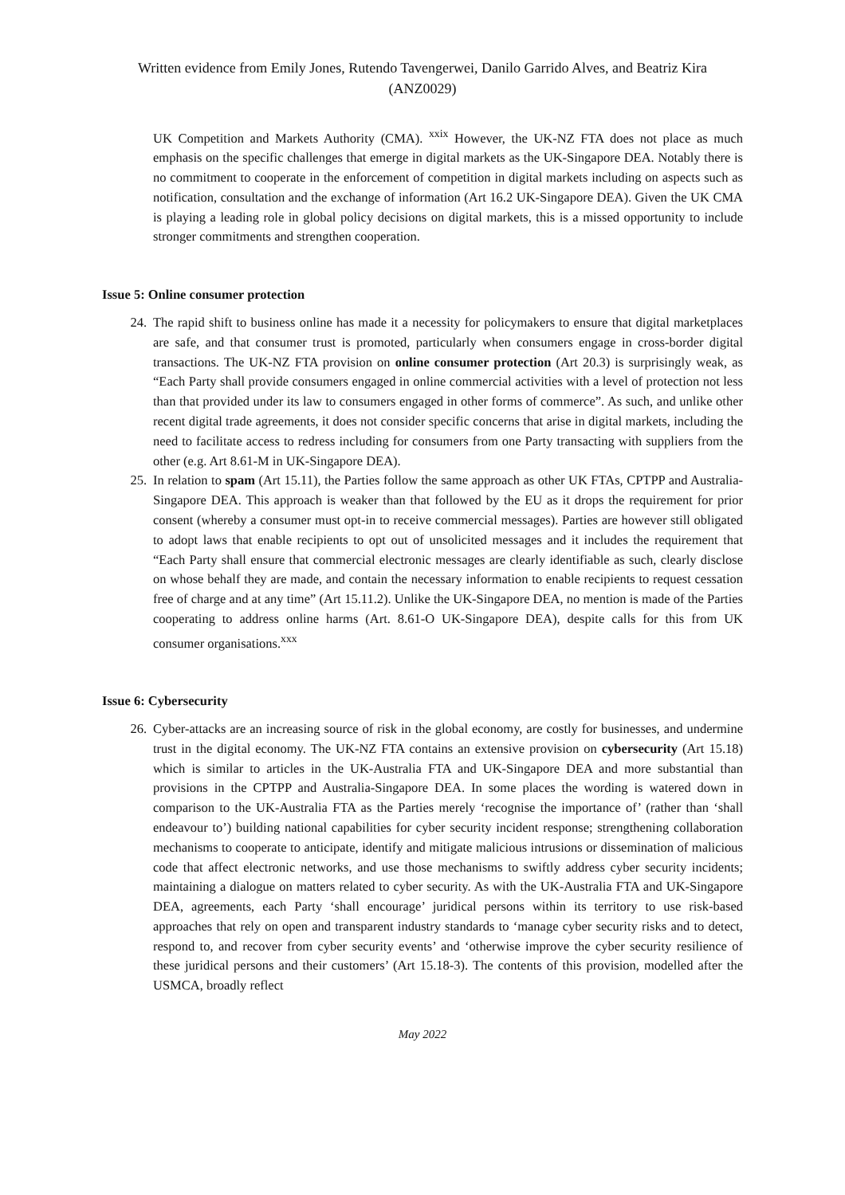Written evidence from Emily Jones, Rutendo Tavengerwei, Danilo Garrido Alves, and Beatriz Kira
(ANZ0029)
UK Competition and Markets Authority (CMA). <sup>xxix</sup> However, the UK-NZ FTA does not place as much emphasis on the specific challenges that emerge in digital markets as the UK-Singapore DEA. Notably there is no commitment to cooperate in the enforcement of competition in digital markets including on aspects such as notification, consultation and the exchange of information (Art 16.2 UK-Singapore DEA). Given the UK CMA is playing a leading role in global policy decisions on digital markets, this is a missed opportunity to include stronger commitments and strengthen cooperation.
Issue 5: Online consumer protection
24. The rapid shift to business online has made it a necessity for policymakers to ensure that digital marketplaces are safe, and that consumer trust is promoted, particularly when consumers engage in cross-border digital transactions. The UK-NZ FTA provision on online consumer protection (Art 20.3) is surprisingly weak, as “Each Party shall provide consumers engaged in online commercial activities with a level of protection not less than that provided under its law to consumers engaged in other forms of commerce”. As such, and unlike other recent digital trade agreements, it does not consider specific concerns that arise in digital markets, including the need to facilitate access to redress including for consumers from one Party transacting with suppliers from the other (e.g. Art 8.61-M in UK-Singapore DEA).
25. In relation to spam (Art 15.11), the Parties follow the same approach as other UK FTAs, CPTPP and Australia-Singapore DEA. This approach is weaker than that followed by the EU as it drops the requirement for prior consent (whereby a consumer must opt-in to receive commercial messages). Parties are however still obligated to adopt laws that enable recipients to opt out of unsolicited messages and it includes the requirement that “Each Party shall ensure that commercial electronic messages are clearly identifiable as such, clearly disclose on whose behalf they are made, and contain the necessary information to enable recipients to request cessation free of charge and at any time” (Art 15.11.2). Unlike the UK-Singapore DEA, no mention is made of the Parties cooperating to address online harms (Art. 8.61-O UK-Singapore DEA), despite calls for this from UK consumer organisations.<sup>xxx</sup>
Issue 6: Cybersecurity
26. Cyber-attacks are an increasing source of risk in the global economy, are costly for businesses, and undermine trust in the digital economy. The UK-NZ FTA contains an extensive provision on cybersecurity (Art 15.18) which is similar to articles in the UK-Australia FTA and UK-Singapore DEA and more substantial than provisions in the CPTPP and Australia-Singapore DEA. In some places the wording is watered down in comparison to the UK-Australia FTA as the Parties merely ‘recognise the importance of’ (rather than ‘shall endeavour to’) building national capabilities for cyber security incident response; strengthening collaboration mechanisms to cooperate to anticipate, identify and mitigate malicious intrusions or dissemination of malicious code that affect electronic networks, and use those mechanisms to swiftly address cyber security incidents; maintaining a dialogue on matters related to cyber security. As with the UK-Australia FTA and UK-Singapore DEA, agreements, each Party ‘shall encourage’ juridical persons within its territory to use risk-based approaches that rely on open and transparent industry standards to ‘manage cyber security risks and to detect, respond to, and recover from cyber security events’ and ‘otherwise improve the cyber security resilience of these juridical persons and their customers’ (Art 15.18-3). The contents of this provision, modelled after the USMCA, broadly reflect
May 2022